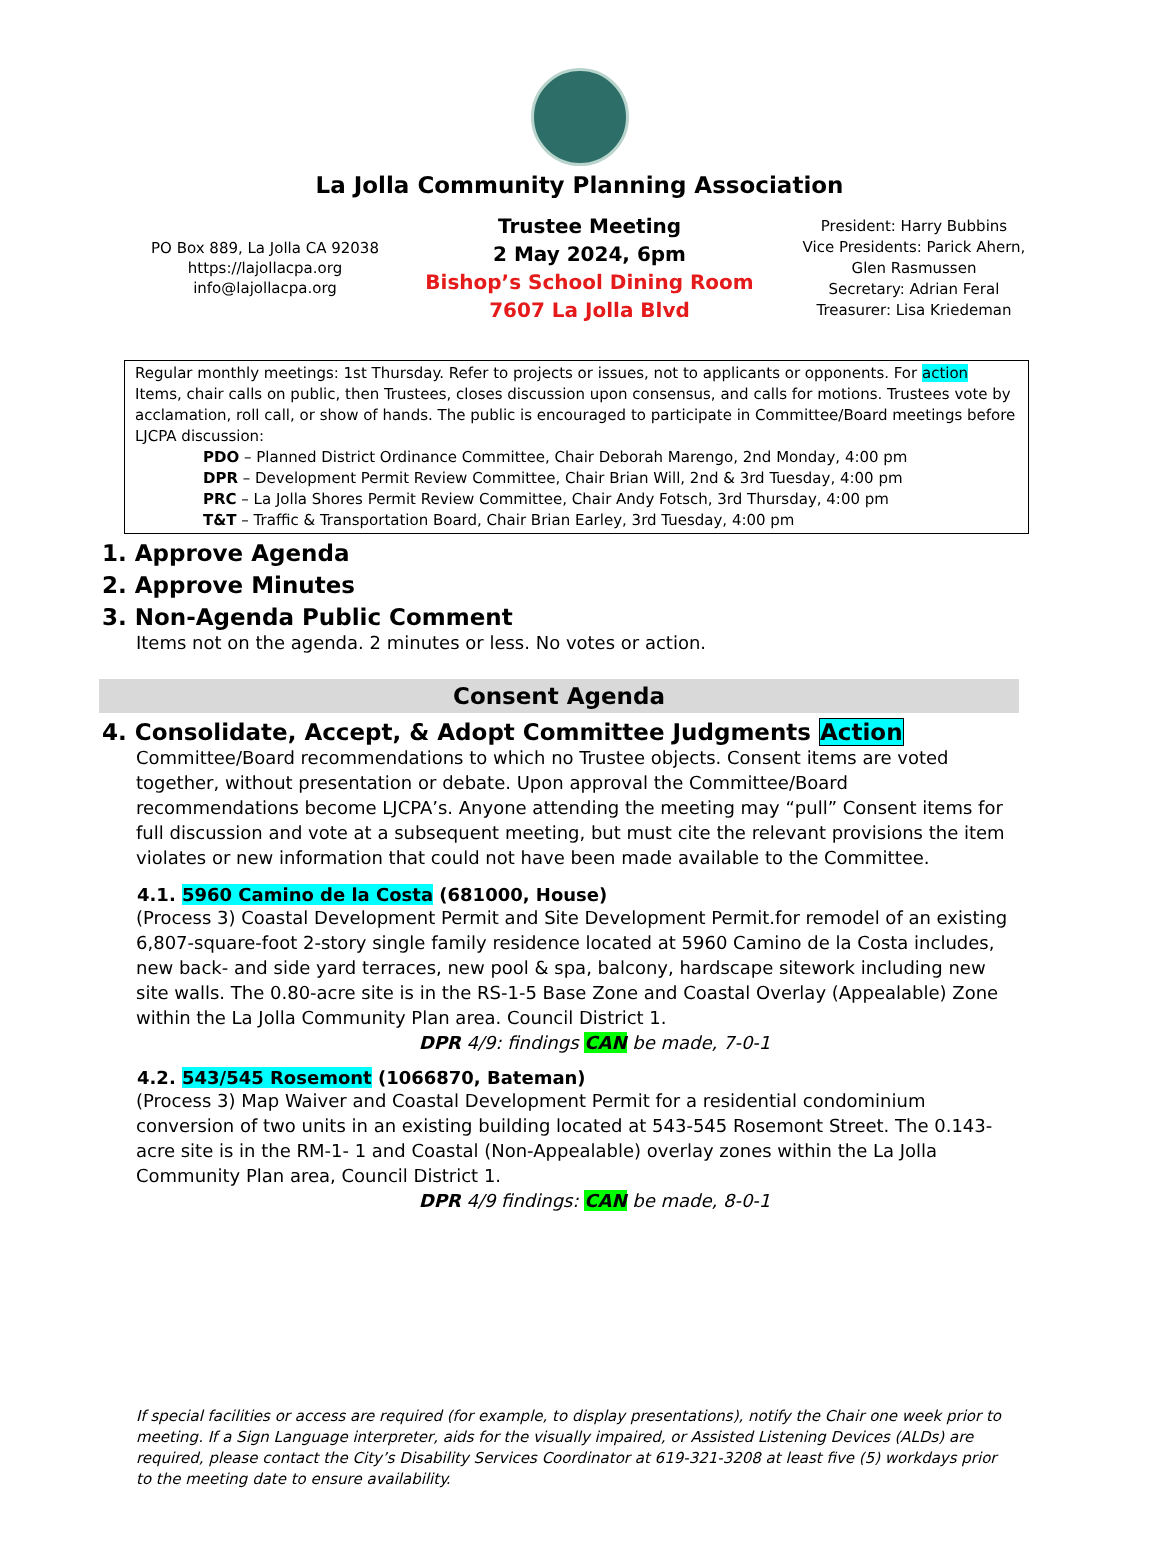La Jolla Community Planning Association
PO Box 889, La Jolla CA 92038
https://lajollacpa.org
info@lajollacpa.org
Trustee Meeting
2 May 2024, 6pm
Bishop’s School Dining Room
7607 La Jolla Blvd
President: Harry Bubbins
Vice Presidents: Parick Ahern, Glen Rasmussen
Secretary: Adrian Feral
Treasurer: Lisa Kriedeman
Regular monthly meetings: 1st Thursday. Refer to projects or issues, not to applicants or opponents. For action Items, chair calls on public, then Trustees, closes discussion upon consensus, and calls for motions. Trustees vote by acclamation, roll call, or show of hands. The public is encouraged to participate in Committee/Board meetings before LJCPA discussion:
PDO – Planned District Ordinance Committee, Chair Deborah Marengo, 2nd Monday, 4:00 pm
DPR – Development Permit Review Committee, Chair Brian Will, 2nd & 3rd Tuesday, 4:00 pm
PRC – La Jolla Shores Permit Review Committee, Chair Andy Fotsch, 3rd Thursday, 4:00 pm
T&T – Traffic & Transportation Board, Chair Brian Earley, 3rd Tuesday, 4:00 pm
1. Approve Agenda
2. Approve Minutes
3. Non-Agenda Public Comment
Items not on the agenda. 2 minutes or less. No votes or action.
Consent Agenda
4. Consolidate, Accept, & Adopt Committee Judgments Action
Committee/Board recommendations to which no Trustee objects. Consent items are voted together, without presentation or debate. Upon approval the Committee/Board recommendations become LJCPA’s. Anyone attending the meeting may “pull” Consent items for full discussion and vote at a subsequent meeting, but must cite the relevant provisions the item violates or new information that could not have been made available to the Committee.
4.1. 5960 Camino de la Costa (681000, House)
(Process 3) Coastal Development Permit and Site Development Permit.for remodel of an existing 6,807-square-foot 2-story single family residence located at 5960 Camino de la Costa includes, new back- and side yard terraces, new pool & spa, balcony, hardscape sitework including new site walls. The 0.80-acre site is in the RS-1-5 Base Zone and Coastal Overlay (Appealable) Zone within the La Jolla Community Plan area. Council District 1.
DPR 4/9: findings CAN be made, 7-0-1
4.2. 543/545 Rosemont (1066870, Bateman)
(Process 3) Map Waiver and Coastal Development Permit for a residential condominium conversion of two units in an existing building located at 543-545 Rosemont Street. The 0.143-acre site is in the RM-1- 1 and Coastal (Non-Appealable) overlay zones within the La Jolla Community Plan area, Council District 1.
DPR 4/9 findings: CAN be made, 8-0-1
If special facilities or access are required (for example, to display presentations), notify the Chair one week prior to meeting. If a Sign Language interpreter, aids for the visually impaired, or Assisted Listening Devices (ALDs) are required, please contact the City’s Disability Services Coordinator at 619-321-3208 at least five (5) workdays prior to the meeting date to ensure availability.